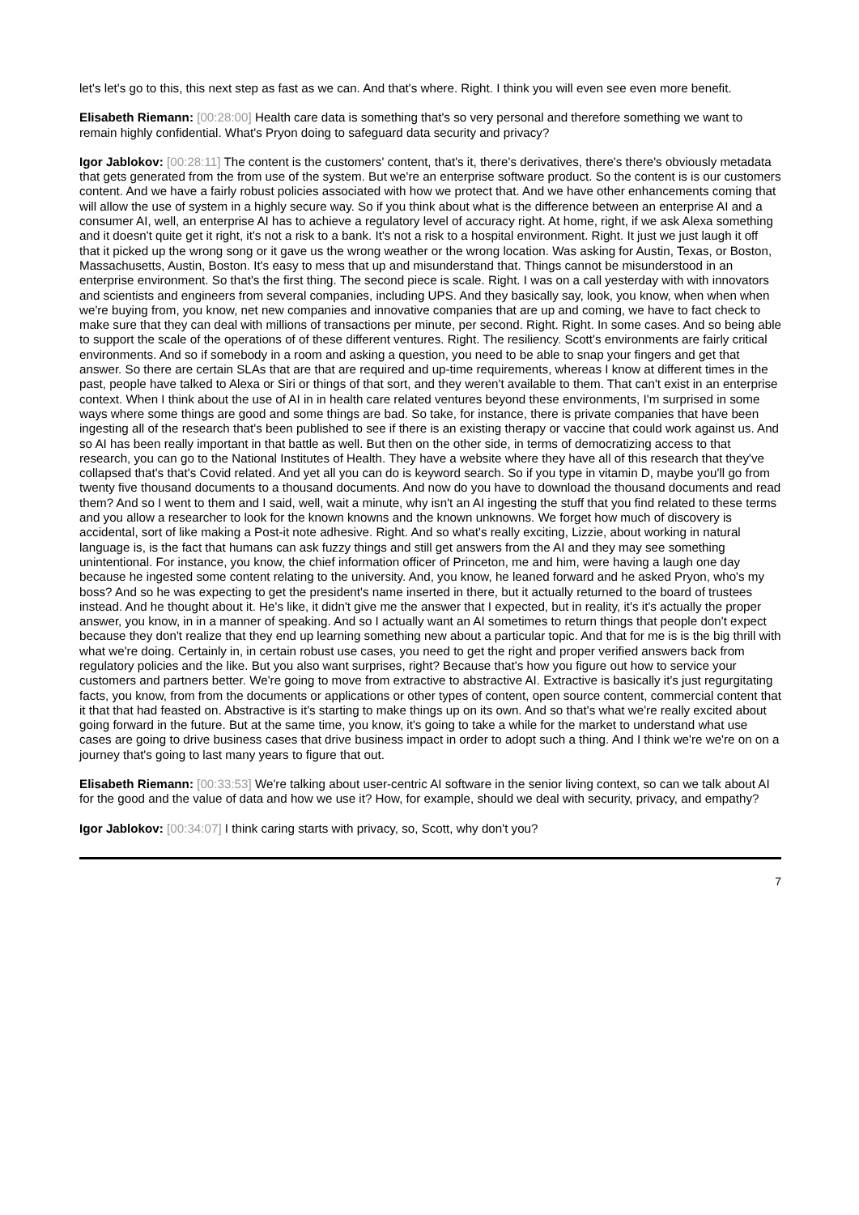let's let's go to this, this next step as fast as we can. And that's where. Right. I think you will even see even more benefit.
Elisabeth Riemann: [00:28:00] Health care data is something that's so very personal and therefore something we want to remain highly confidential. What's Pryon doing to safeguard data security and privacy?
Igor Jablokov: [00:28:11] The content is the customers' content, that's it, there's derivatives, there's there's obviously metadata that gets generated from the from use of the system. But we're an enterprise software product. So the content is is our customers content. And we have a fairly robust policies associated with how we protect that. And we have other enhancements coming that will allow the use of system in a highly secure way. So if you think about what is the difference between an enterprise AI and a consumer AI, well, an enterprise AI has to achieve a regulatory level of accuracy right. At home, right, if we ask Alexa something and it doesn't quite get it right, it's not a risk to a bank. It's not a risk to a hospital environment. Right. It just we just laugh it off that it picked up the wrong song or it gave us the wrong weather or the wrong location. Was asking for Austin, Texas, or Boston, Massachusetts, Austin, Boston. It's easy to mess that up and misunderstand that. Things cannot be misunderstood in an enterprise environment. So that's the first thing. The second piece is scale. Right. I was on a call yesterday with with innovators and scientists and engineers from several companies, including UPS. And they basically say, look, you know, when when when we're buying from, you know, net new companies and innovative companies that are up and coming, we have to fact check to make sure that they can deal with millions of transactions per minute, per second. Right. Right. In some cases. And so being able to support the scale of the operations of of these different ventures. Right. The resiliency. Scott's environments are fairly critical environments. And so if somebody in a room and asking a question, you need to be able to snap your fingers and get that answer. So there are certain SLAs that are that are required and up-time requirements, whereas I know at different times in the past, people have talked to Alexa or Siri or things of that sort, and they weren't available to them. That can't exist in an enterprise context. When I think about the use of AI in in health care related ventures beyond these environments, I'm surprised in some ways where some things are good and some things are bad. So take, for instance, there is private companies that have been ingesting all of the research that's been published to see if there is an existing therapy or vaccine that could work against us. And so AI has been really important in that battle as well. But then on the other side, in terms of democratizing access to that research, you can go to the National Institutes of Health. They have a website where they have all of this research that they've collapsed that's that's Covid related. And yet all you can do is keyword search. So if you type in vitamin D, maybe you'll go from twenty five thousand documents to a thousand documents. And now do you have to download the thousand documents and read them? And so I went to them and I said, well, wait a minute, why isn't an AI ingesting the stuff that you find related to these terms and you allow a researcher to look for the known knowns and the known unknowns. We forget how much of discovery is accidental, sort of like making a Post-it note adhesive. Right. And so what's really exciting, Lizzie, about working in natural language is, is the fact that humans can ask fuzzy things and still get answers from the AI and they may see something unintentional. For instance, you know, the chief information officer of Princeton, me and him, were having a laugh one day because he ingested some content relating to the university. And, you know, he leaned forward and he asked Pryon, who's my boss? And so he was expecting to get the president's name inserted in there, but it actually returned to the board of trustees instead. And he thought about it. He's like, it didn't give me the answer that I expected, but in reality, it's it's actually the proper answer, you know, in in a manner of speaking. And so I actually want an AI sometimes to return things that people don't expect because they don't realize that they end up learning something new about a particular topic. And that for me is is the big thrill with what we're doing. Certainly in, in certain robust use cases, you need to get the right and proper verified answers back from regulatory policies and the like. But you also want surprises, right? Because that's how you figure out how to service your customers and partners better. We're going to move from extractive to abstractive AI. Extractive is basically it's just regurgitating facts, you know, from from the documents or applications or other types of content, open source content, commercial content that it that that had feasted on. Abstractive is it's starting to make things up on its own. And so that's what we're really excited about going forward in the future. But at the same time, you know, it's going to take a while for the market to understand what use cases are going to drive business cases that drive business impact in order to adopt such a thing. And I think we're we're on on a journey that's going to last many years to figure that out.
Elisabeth Riemann: [00:33:53] We're talking about user-centric AI software in the senior living context, so can we talk about AI for the good and the value of data and how we use it? How, for example, should we deal with security, privacy, and empathy?
Igor Jablokov: [00:34:07] I think caring starts with privacy, so, Scott, why don't you?
7